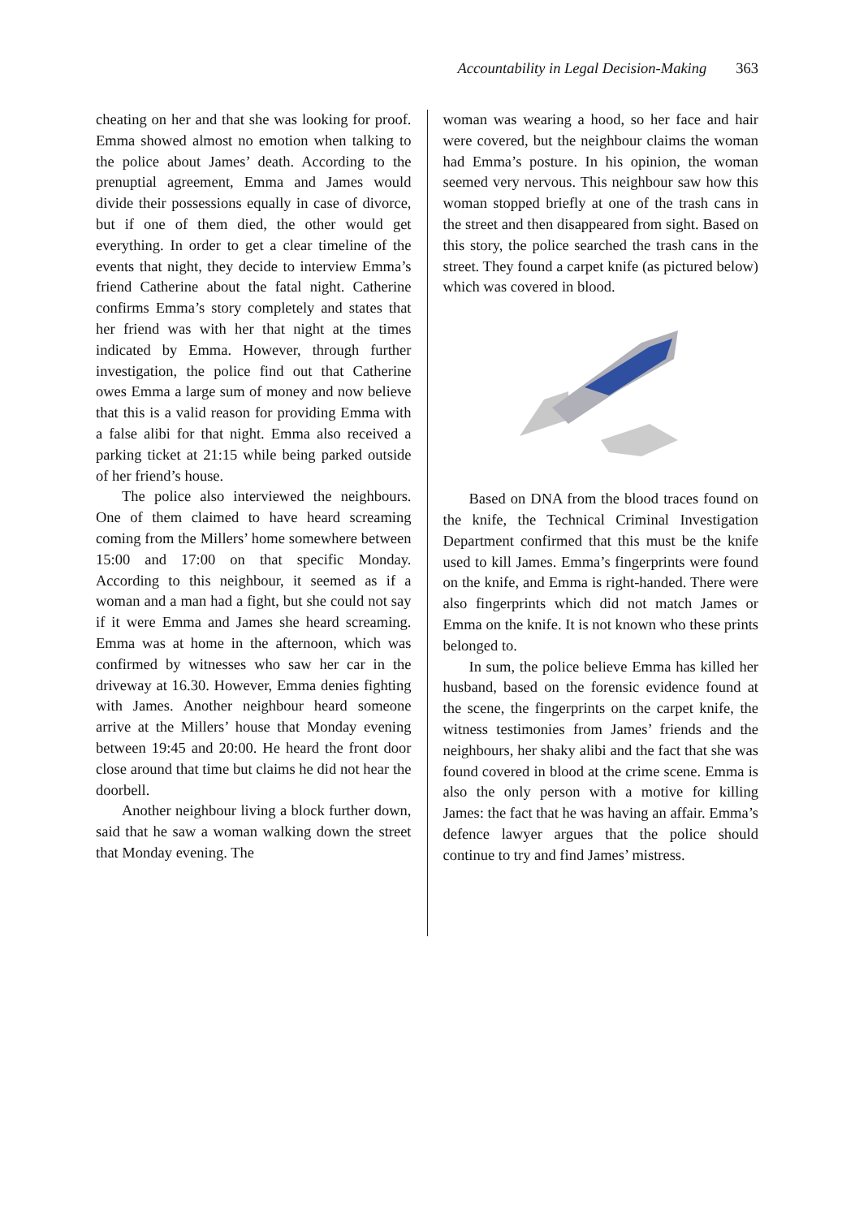Accountability in Legal Decision-Making 363
cheating on her and that she was looking for proof. Emma showed almost no emotion when talking to the police about James’ death. According to the prenuptial agreement, Emma and James would divide their possessions equally in case of divorce, but if one of them died, the other would get everything. In order to get a clear timeline of the events that night, they decide to interview Emma’s friend Catherine about the fatal night. Catherine confirms Emma’s story completely and states that her friend was with her that night at the times indicated by Emma. However, through further investigation, the police find out that Catherine owes Emma a large sum of money and now believe that this is a valid reason for providing Emma with a false alibi for that night. Emma also received a parking ticket at 21:15 while being parked outside of her friend’s house.
The police also interviewed the neighbours. One of them claimed to have heard screaming coming from the Millers’ home somewhere between 15:00 and 17:00 on that specific Monday. According to this neighbour, it seemed as if a woman and a man had a fight, but she could not say if it were Emma and James she heard screaming. Emma was at home in the afternoon, which was confirmed by witnesses who saw her car in the driveway at 16.30. However, Emma denies fighting with James. Another neighbour heard someone arrive at the Millers’ house that Monday evening between 19:45 and 20:00. He heard the front door close around that time but claims he did not hear the doorbell.
Another neighbour living a block further down, said that he saw a woman walking down the street that Monday evening. The
woman was wearing a hood, so her face and hair were covered, but the neighbour claims the woman had Emma’s posture. In his opinion, the woman seemed very nervous. This neighbour saw how this woman stopped briefly at one of the trash cans in the street and then disappeared from sight. Based on this story, the police searched the trash cans in the street. They found a carpet knife (as pictured below) which was covered in blood.
Based on DNA from the blood traces found on the knife, the Technical Criminal Investigation Department confirmed that this must be the knife used to kill James. Emma’s fingerprints were found on the knife, and Emma is right-handed. There were also fingerprints which did not match James or Emma on the knife. It is not known who these prints belonged to.
In sum, the police believe Emma has killed her husband, based on the forensic evidence found at the scene, the fingerprints on the carpet knife, the witness testimonies from James’ friends and the neighbours, her shaky alibi and the fact that she was found covered in blood at the crime scene. Emma is also the only person with a motive for killing James: the fact that he was having an affair. Emma’s defence lawyer argues that the police should continue to try and find James’ mistress.